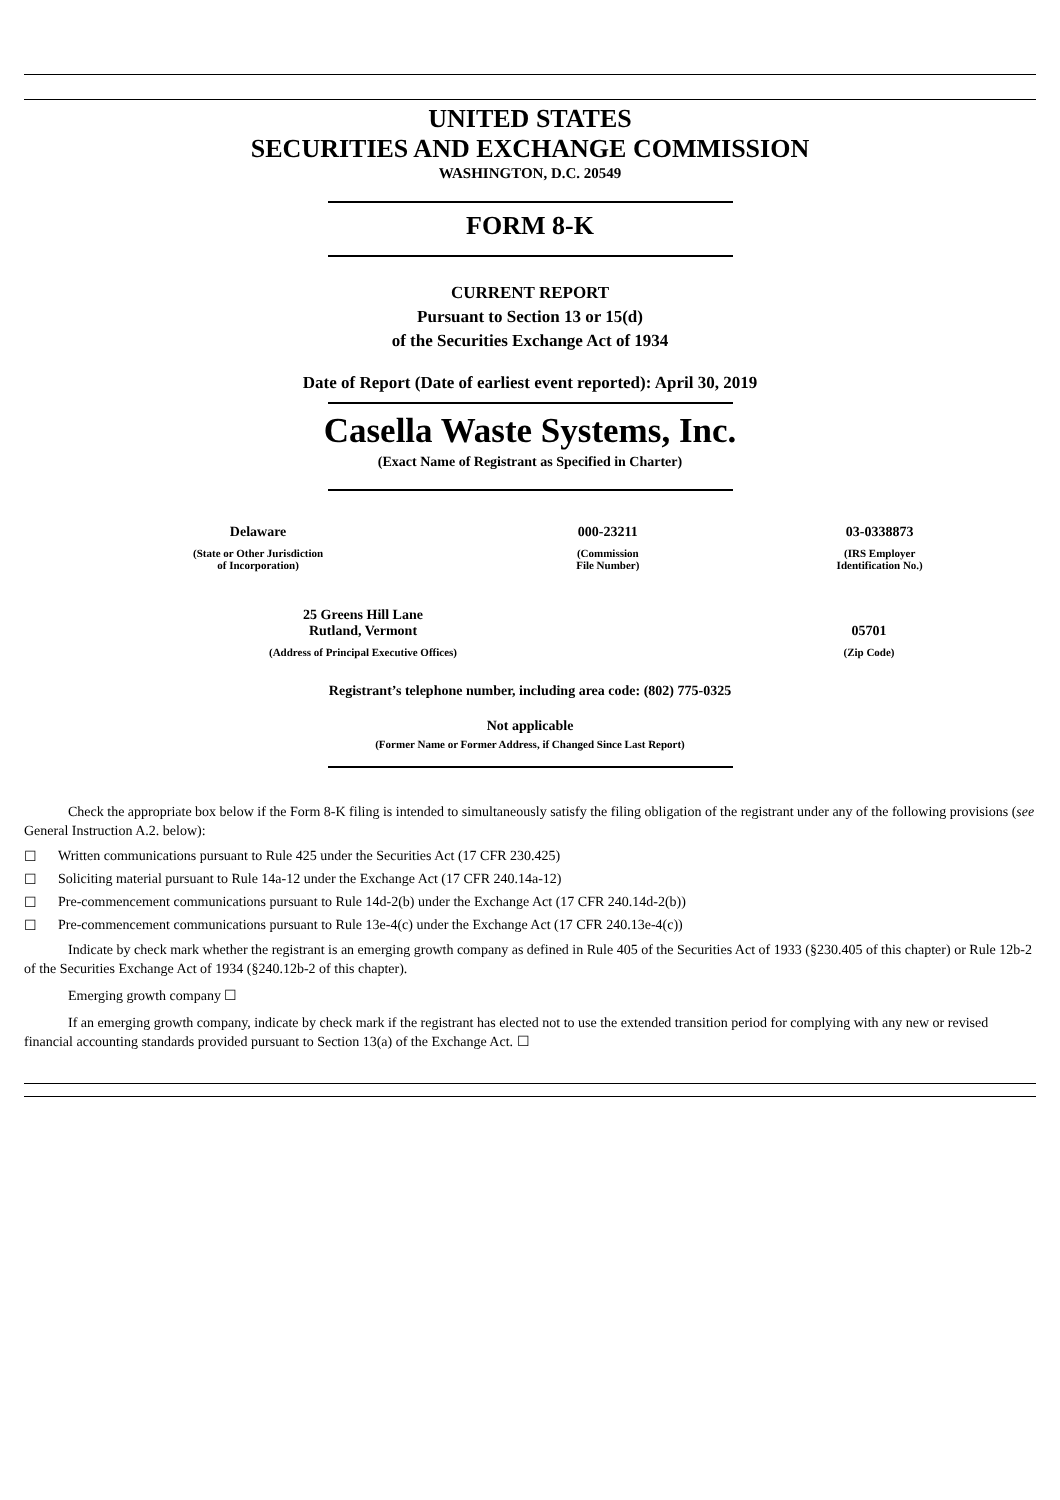UNITED STATES
SECURITIES AND EXCHANGE COMMISSION
WASHINGTON, D.C. 20549
FORM 8-K
CURRENT REPORT
Pursuant to Section 13 or 15(d)
of the Securities Exchange Act of 1934
Date of Report (Date of earliest event reported): April 30, 2019
Casella Waste Systems, Inc.
(Exact Name of Registrant as Specified in Charter)
| Delaware | 000-23211 | 03-0338873 |
| (State or Other Jurisdiction of Incorporation) | (Commission File Number) | (IRS Employer Identification No.) |
| 25 Greens Hill Lane Rutland, Vermont | 05701 |
| (Address of Principal Executive Offices) | (Zip Code) |
Registrant’s telephone number, including area code: (802) 775-0325
Not applicable
(Former Name or Former Address, if Changed Since Last Report)
Check the appropriate box below if the Form 8-K filing is intended to simultaneously satisfy the filing obligation of the registrant under any of the following provisions (see General Instruction A.2. below):
☐ Written communications pursuant to Rule 425 under the Securities Act (17 CFR 230.425)
☐ Soliciting material pursuant to Rule 14a-12 under the Exchange Act (17 CFR 240.14a-12)
☐ Pre-commencement communications pursuant to Rule 14d-2(b) under the Exchange Act (17 CFR 240.14d-2(b))
☐ Pre-commencement communications pursuant to Rule 13e-4(c) under the Exchange Act (17 CFR 240.13e-4(c))
Indicate by check mark whether the registrant is an emerging growth company as defined in Rule 405 of the Securities Act of 1933 (§230.405 of this chapter) or Rule 12b-2 of the Securities Exchange Act of 1934 (§240.12b-2 of this chapter).
Emerging growth company ☐
If an emerging growth company, indicate by check mark if the registrant has elected not to use the extended transition period for complying with any new or revised financial accounting standards provided pursuant to Section 13(a) of the Exchange Act. ☐